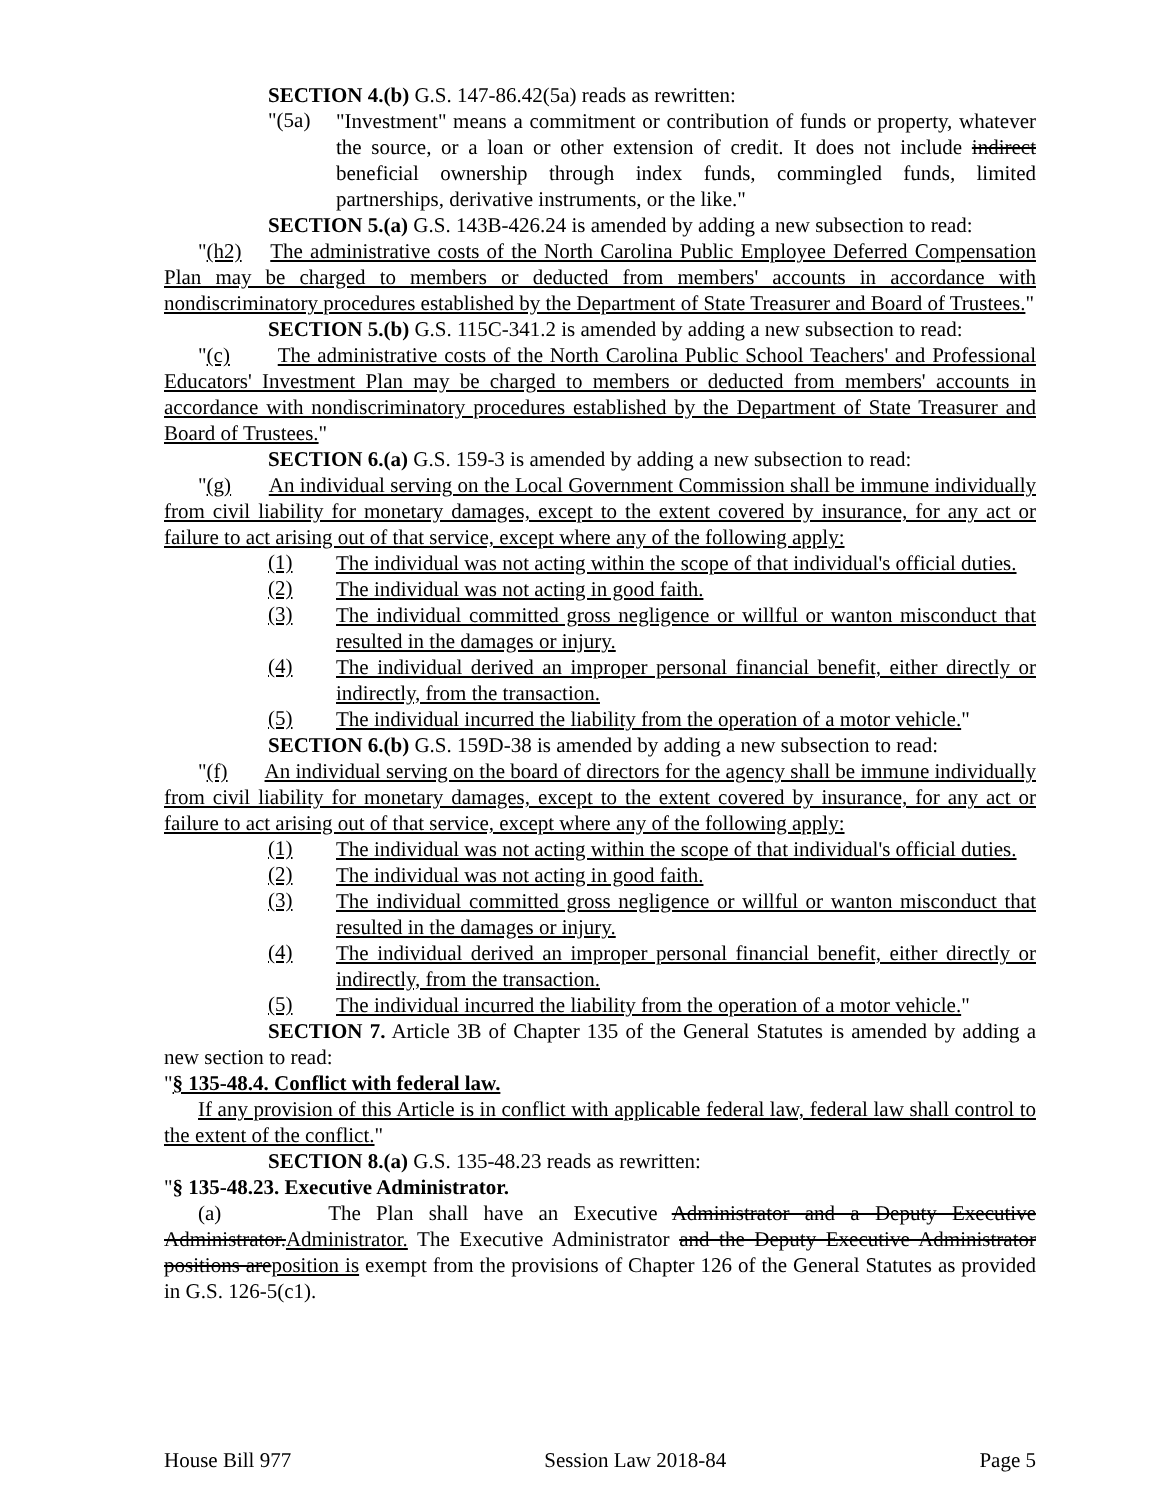SECTION 4.(b) G.S. 147-86.42(5a) reads as rewritten:
"(5a)
"Investment" means a commitment or contribution of funds or property, whatever the source, or a loan or other extension of credit. It does not include indirect beneficial ownership through index funds, commingled funds, limited partnerships, derivative instruments, or the like."
SECTION 5.(a) G.S. 143B-426.24 is amended by adding a new subsection to read:
"(h2) The administrative costs of the North Carolina Public Employee Deferred Compensation Plan may be charged to members or deducted from members' accounts in accordance with nondiscriminatory procedures established by the Department of State Treasurer and Board of Trustees."
SECTION 5.(b) G.S. 115C-341.2 is amended by adding a new subsection to read:
"(c) The administrative costs of the North Carolina Public School Teachers' and Professional Educators' Investment Plan may be charged to members or deducted from members' accounts in accordance with nondiscriminatory procedures established by the Department of State Treasurer and Board of Trustees."
SECTION 6.(a) G.S. 159-3 is amended by adding a new subsection to read:
"(g) An individual serving on the Local Government Commission shall be immune individually from civil liability for monetary damages, except to the extent covered by insurance, for any act or failure to act arising out of that service, except where any of the following apply:
(1)
The individual was not acting within the scope of that individual's official duties.
(2)
The individual was not acting in good faith.
(3)
The individual committed gross negligence or willful or wanton misconduct that resulted in the damages or injury.
(4)
The individual derived an improper personal financial benefit, either directly or indirectly, from the transaction.
(5)
The individual incurred the liability from the operation of a motor vehicle."
SECTION 6.(b) G.S. 159D-38 is amended by adding a new subsection to read:
"(f) An individual serving on the board of directors for the agency shall be immune individually from civil liability for monetary damages, except to the extent covered by insurance, for any act or failure to act arising out of that service, except where any of the following apply:
(1)
The individual was not acting within the scope of that individual's official duties.
(2)
The individual was not acting in good faith.
(3)
The individual committed gross negligence or willful or wanton misconduct that resulted in the damages or injury.
(4)
The individual derived an improper personal financial benefit, either directly or indirectly, from the transaction.
(5)
The individual incurred the liability from the operation of a motor vehicle."
SECTION 7. Article 3B of Chapter 135 of the General Statutes is amended by adding a new section to read:
"§ 135-48.4. Conflict with federal law.
If any provision of this Article is in conflict with applicable federal law, federal law shall control to the extent of the conflict."
SECTION 8.(a) G.S. 135-48.23 reads as rewritten:
"§ 135-48.23. Executive Administrator.
(a) The Plan shall have an Executive Administrator and a Deputy Executive Administrator.Administrator. The Executive Administrator and the Deputy Executive Administrator positions areposition is exempt from the provisions of Chapter 126 of the General Statutes as provided in G.S. 126-5(c1).
House Bill 977 Session Law 2018-84 Page 5